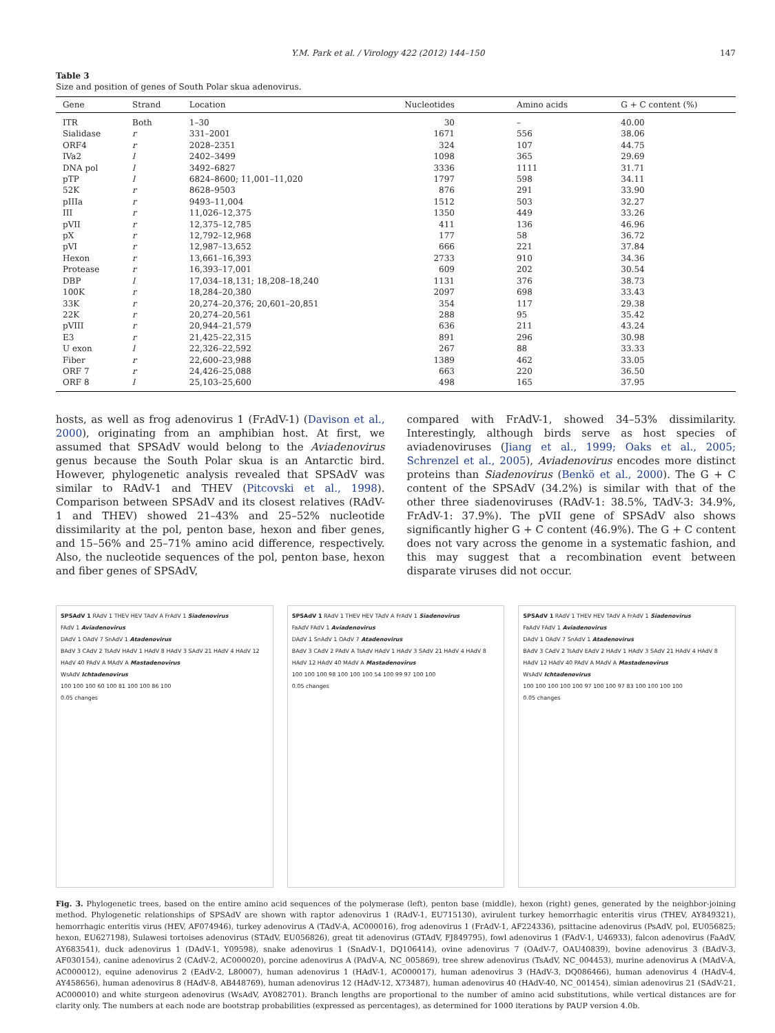Y.M. Park et al. / Virology 422 (2012) 144–150 147
Table 3
Size and position of genes of South Polar skua adenovirus.
| Gene | Strand | Location | Nucleotides | Amino acids | G + C content (%) |
| --- | --- | --- | --- | --- | --- |
| ITR | Both | 1–30 | 30 | – | 40.00 |
| Sialidase | r | 331–2001 | 1671 | 556 | 38.06 |
| ORF4 | r | 2028–2351 | 324 | 107 | 44.75 |
| IVa2 | l | 2402–3499 | 1098 | 365 | 29.69 |
| DNA pol | l | 3492–6827 | 3336 | 1111 | 31.71 |
| pTP | l | 6824–8600; 11,001–11,020 | 1797 | 598 | 34.11 |
| 52K | r | 8628–9503 | 876 | 291 | 33.90 |
| pIIIa | r | 9493–11,004 | 1512 | 503 | 32.27 |
| III | r | 11,026–12,375 | 1350 | 449 | 33.26 |
| pVII | r | 12,375–12,785 | 411 | 136 | 46.96 |
| pX | r | 12,792–12,968 | 177 | 58 | 36.72 |
| pVI | r | 12,987–13,652 | 666 | 221 | 37.84 |
| Hexon | r | 13,661–16,393 | 2733 | 910 | 34.36 |
| Protease | r | 16,393–17,001 | 609 | 202 | 30.54 |
| DBP | l | 17,034–18,131; 18,208–18,240 | 1131 | 376 | 38.73 |
| 100K | r | 18,284–20,380 | 2097 | 698 | 33.43 |
| 33K | r | 20,274–20,376; 20,601–20,851 | 354 | 117 | 29.38 |
| 22K | r | 20,274–20,561 | 288 | 95 | 35.42 |
| pVIII | r | 20,944–21,579 | 636 | 211 | 43.24 |
| E3 | r | 21,425–22,315 | 891 | 296 | 30.98 |
| U exon | l | 22,326–22,592 | 267 | 88 | 33.33 |
| Fiber | r | 22,600–23,988 | 1389 | 462 | 33.05 |
| ORF 7 | r | 24,426–25,088 | 663 | 220 | 36.50 |
| ORF 8 | l | 25,103–25,600 | 498 | 165 | 37.95 |
hosts, as well as frog adenovirus 1 (FrAdV-1) (Davison et al., 2000), originating from an amphibian host. At first, we assumed that SPSAdV would belong to the Aviadenovirus genus because the South Polar skua is an Antarctic bird. However, phylogenetic analysis revealed that SPSAdV was similar to RAdV-1 and THEV (Pitcovski et al., 1998). Comparison between SPSAdV and its closest relatives (RAdV-1 and THEV) showed 21–43% and 25–52% nucleotide dissimilarity at the pol, penton base, hexon and fiber genes, and 15–56% and 25–71% amino acid difference, respectively. Also, the nucleotide sequences of the pol, penton base, hexon and fiber genes of SPSAdV,
compared with FrAdV-1, showed 34–53% dissimilarity. Interestingly, although birds serve as host species of aviadenoviruses (Jiang et al., 1999; Oaks et al., 2005; Schrenzel et al., 2005), Aviadenovirus encodes more distinct proteins than Siadenovirus (Benkö et al., 2000). The G + C content of the SPSAdV (34.2%) is similar with that of the other three siadenoviruses (RAdV-1: 38.5%, TAdV-3: 34.9%, FrAdV-1: 37.9%). The pVII gene of SPSAdV also shows significantly higher G + C content (46.9%). The G + C content does not vary across the genome in a systematic fashion, and this may suggest that a recombination event between disparate viruses did not occur.
SPSAdV 1 RAdV 1 THEV HEV TAdV A FrAdV 1 Siadenovirus
FAdV 1 Aviadenovirus
DAdV 1 OAdV 7 SnAdV 1 Atadenovirus
BAdV 3 CAdV 2 TsAdV HAdV 1 HAdV 8 HAdV 3 SAdV 21 HAdV 4 HAdV 12 HAdV 40 PAdV A MAdV A Mastadenovirus
WsAdV Ichtadenovirus
100 100 100 60 100 81 100 100 86 100
0.05 changes
SPSAdV 1 RAdV 1 THEV HEV TAdV A FrAdV 1 Siadenovirus
FaAdV FAdV 1 Aviadenovirus
DAdV 1 SnAdV 1 OAdV 7 Atadenovirus
BAdV 3 CAdV 2 PAdV A TsAdV HAdV 1 HAdV 3 SAdV 21 HAdV 4 HAdV 8 HAdV 12 HAdV 40 MAdV A Mastadenovirus
100 100 100 98 100 100 100 54 100 99 97 100 100
0.05 changes
SPSAdV 1 RAdV 1 THEV HEV TAdV A FrAdV 1 Siadenovirus
FaAdV FAdV 1 Aviadenovirus
DAdV 1 OAdV 7 SnAdV 1 Atadenovirus
BAdV 3 CAdV 2 TsAdV EAdV 2 HAdV 1 HAdV 3 SAdV 21 HAdV 4 HAdV 8 HAdV 12 HAdV 40 PAdV A MAdV A Mastadenovirus
WsAdV Ichtadenovirus
100 100 100 100 100 97 100 100 97 83 100 100 100 100
0.05 changes
Fig. 3. Phylogenetic trees, based on the entire amino acid sequences of the polymerase (left), penton base (middle), hexon (right) genes, generated by the neighbor-joining method. Phylogenetic relationships of SPSAdV are shown with raptor adenovirus 1 (RAdV-1, EU715130), avirulent turkey hemorrhagic enteritis virus (THEV, AY849321), hemorrhagic enteritis virus (HEV, AF074946), turkey adenovirus A (TAdV-A, AC000016), frog adenovirus 1 (FrAdV-1, AF224336), psittacine adenovirus (PsAdV, pol, EU056825; hexon, EU627198), Sulawesi tortoises adenovirus (STAdV, EU056826), great tit adenovirus (GTAdV, FJ849795), fowl adenovirus 1 (FAdV-1, U46933), falcon adenovirus (FaAdV, AY683541), duck adenovirus 1 (DAdV-1, Y09598), snake adenovirus 1 (SnAdV-1, DQ106414), ovine adenovirus 7 (OAdV-7, OAU40839), bovine adenovirus 3 (BAdV-3, AF030154), canine adenovirus 2 (CAdV-2, AC000020), porcine adenovirus A (PAdV-A, NC_005869), tree shrew adenovirus (TsAdV, NC_004453), murine adenovirus A (MAdV-A, AC000012), equine adenovirus 2 (EAdV-2, L80007), human adenovirus 1 (HAdV-1, AC000017), human adenovirus 3 (HAdV-3, DQ086466), human adenovirus 4 (HAdV-4, AY458656), human adenovirus 8 (HAdV-8, AB448769), human adenovirus 12 (HAdV-12, X73487), human adenovirus 40 (HAdV-40, NC_001454), simian adenovirus 21 (SAdV-21, AC000010) and white sturgeon adenovirus (WsAdV, AY082701). Branch lengths are proportional to the number of amino acid substitutions, while vertical distances are for clarity only. The numbers at each node are bootstrap probabilities (expressed as percentages), as determined for 1000 iterations by PAUP version 4.0b.